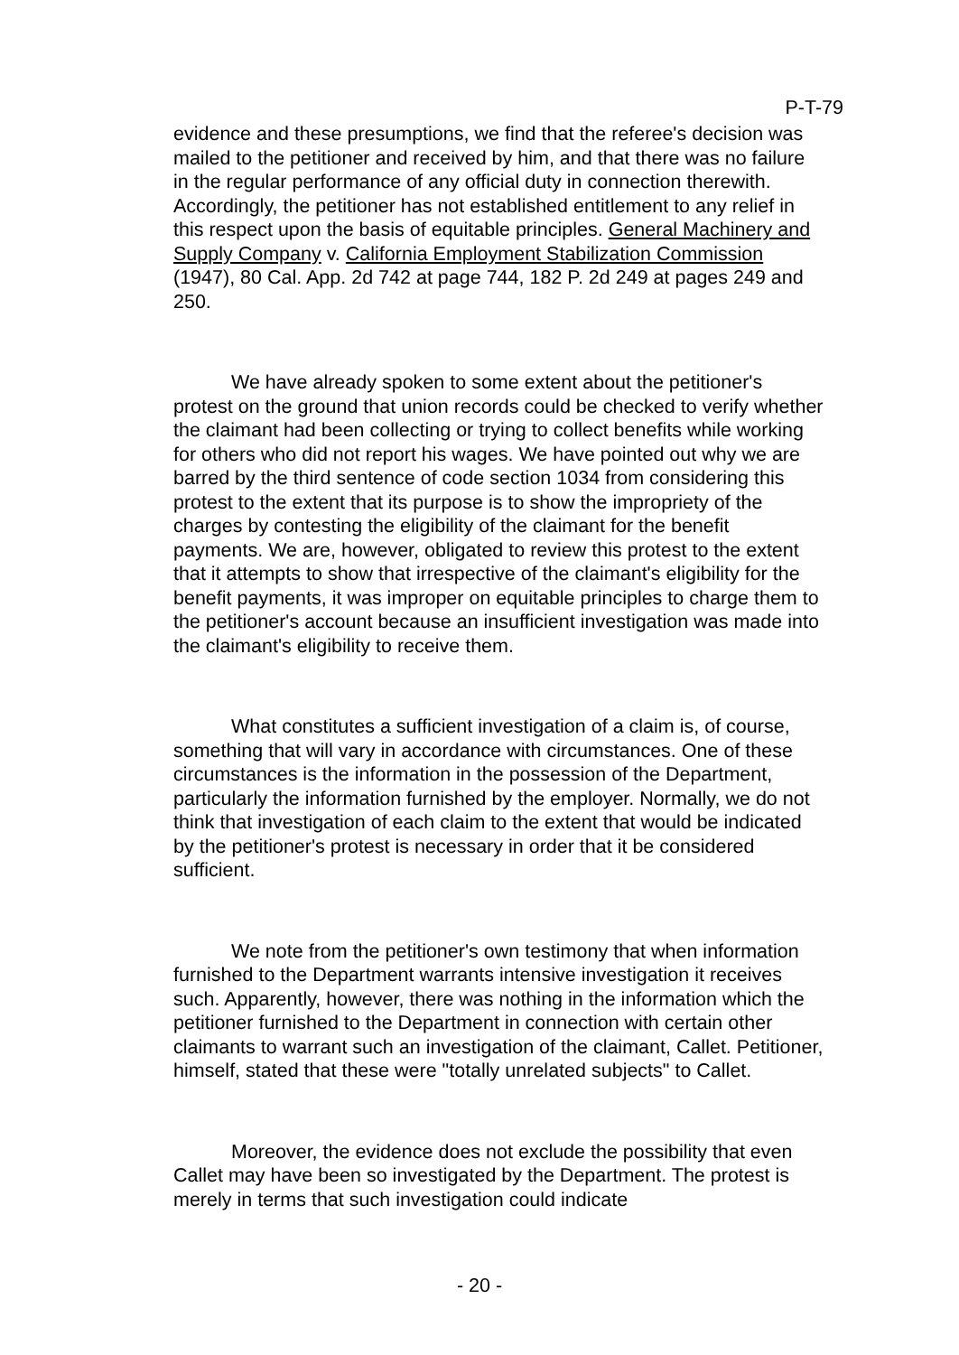P-T-79
evidence and these presumptions, we find that the referee's decision was mailed to the petitioner and received by him, and that there was no failure in the regular performance of any official duty in connection therewith. Accordingly, the petitioner has not established entitlement to any relief in this respect upon the basis of equitable principles. General Machinery and Supply Company v. California Employment Stabilization Commission (1947), 80 Cal. App. 2d 742 at page 744, 182 P. 2d 249 at pages 249 and 250.
We have already spoken to some extent about the petitioner's protest on the ground that union records could be checked to verify whether the claimant had been collecting or trying to collect benefits while working for others who did not report his wages. We have pointed out why we are barred by the third sentence of code section 1034 from considering this protest to the extent that its purpose is to show the impropriety of the charges by contesting the eligibility of the claimant for the benefit payments. We are, however, obligated to review this protest to the extent that it attempts to show that irrespective of the claimant's eligibility for the benefit payments, it was improper on equitable principles to charge them to the petitioner's account because an insufficient investigation was made into the claimant's eligibility to receive them.
What constitutes a sufficient investigation of a claim is, of course, something that will vary in accordance with circumstances. One of these circumstances is the information in the possession of the Department, particularly the information furnished by the employer. Normally, we do not think that investigation of each claim to the extent that would be indicated by the petitioner's protest is necessary in order that it be considered sufficient.
We note from the petitioner's own testimony that when information furnished to the Department warrants intensive investigation it receives such. Apparently, however, there was nothing in the information which the petitioner furnished to the Department in connection with certain other claimants to warrant such an investigation of the claimant, Callet. Petitioner, himself, stated that these were "totally unrelated subjects" to Callet.
Moreover, the evidence does not exclude the possibility that even Callet may have been so investigated by the Department. The protest is merely in terms that such investigation could indicate
- 20 -